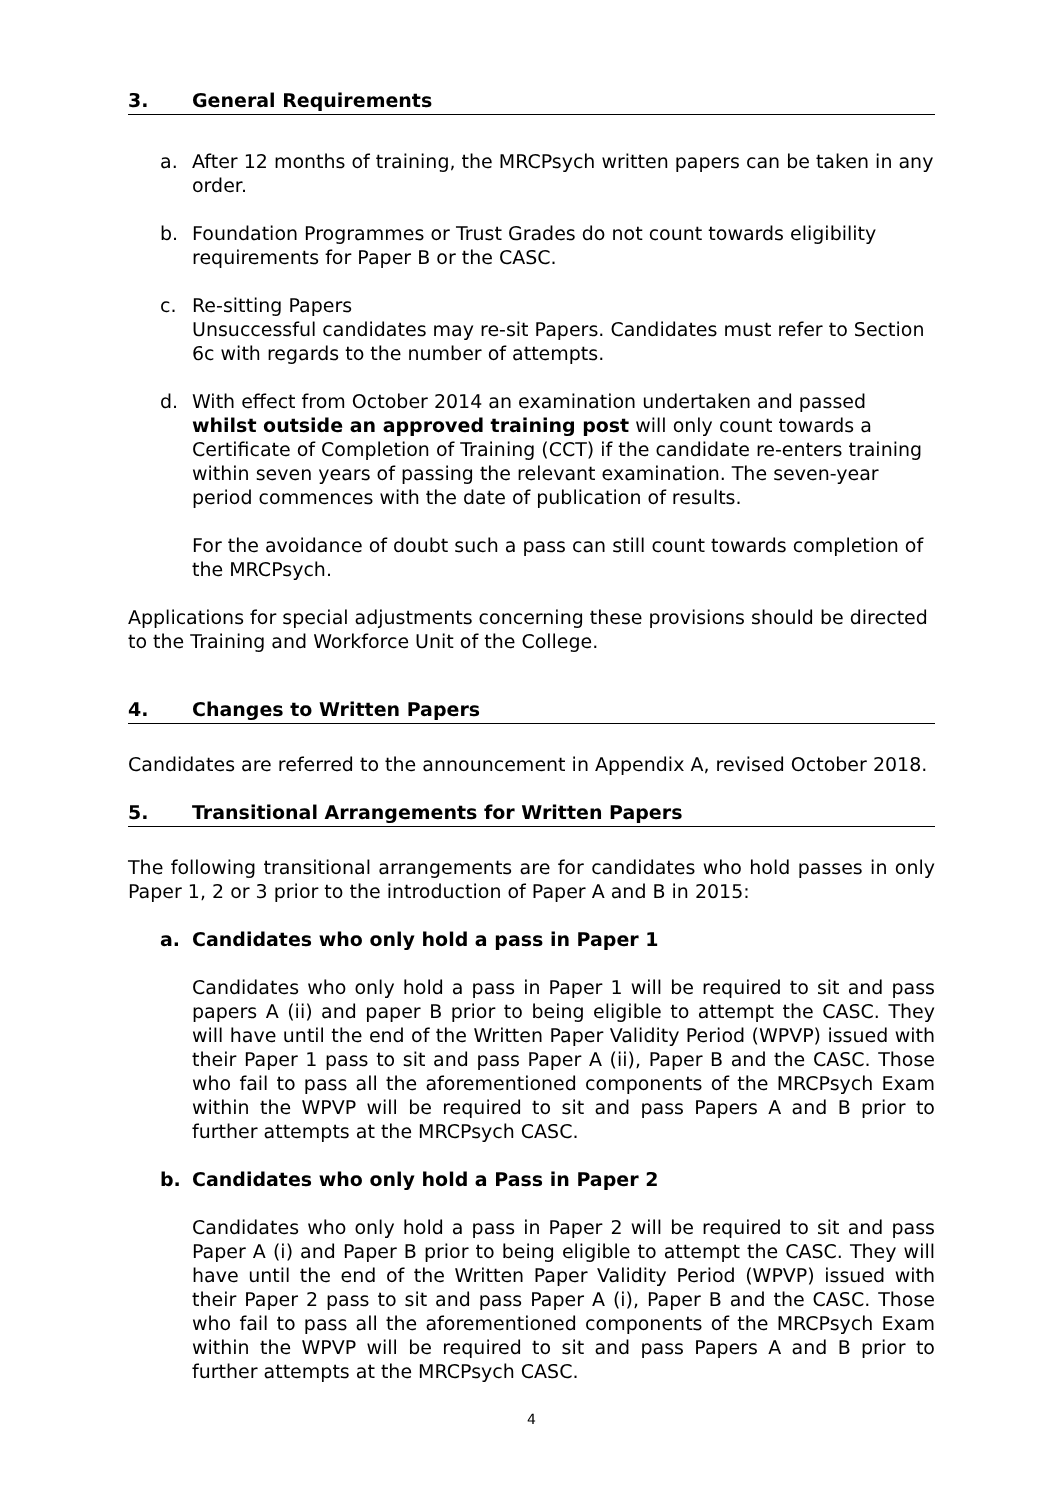3. General Requirements
a. After 12 months of training, the MRCPsych written papers can be taken in any order.
b. Foundation Programmes or Trust Grades do not count towards eligibility requirements for Paper B or the CASC.
c. Re-sitting Papers
Unsuccessful candidates may re-sit Papers. Candidates must refer to Section 6c with regards to the number of attempts.
d. With effect from October 2014 an examination undertaken and passed whilst outside an approved training post will only count towards a Certificate of Completion of Training (CCT) if the candidate re-enters training within seven years of passing the relevant examination. The seven-year period commences with the date of publication of results.
For the avoidance of doubt such a pass can still count towards completion of the MRCPsych.
Applications for special adjustments concerning these provisions should be directed to the Training and Workforce Unit of the College.
4. Changes to Written Papers
Candidates are referred to the announcement in Appendix A, revised October 2018.
5. Transitional Arrangements for Written Papers
The following transitional arrangements are for candidates who hold passes in only Paper 1, 2 or 3 prior to the introduction of Paper A and B in 2015:
a. Candidates who only hold a pass in Paper 1
Candidates who only hold a pass in Paper 1 will be required to sit and pass papers A (ii) and paper B prior to being eligible to attempt the CASC. They will have until the end of the Written Paper Validity Period (WPVP) issued with their Paper 1 pass to sit and pass Paper A (ii), Paper B and the CASC. Those who fail to pass all the aforementioned components of the MRCPsych Exam within the WPVP will be required to sit and pass Papers A and B prior to further attempts at the MRCPsych CASC.
b. Candidates who only hold a Pass in Paper 2
Candidates who only hold a pass in Paper 2 will be required to sit and pass Paper A (i) and Paper B prior to being eligible to attempt the CASC. They will have until the end of the Written Paper Validity Period (WPVP) issued with their Paper 2 pass to sit and pass Paper A (i), Paper B and the CASC. Those who fail to pass all the aforementioned components of the MRCPsych Exam within the WPVP will be required to sit and pass Papers A and B prior to further attempts at the MRCPsych CASC.
4